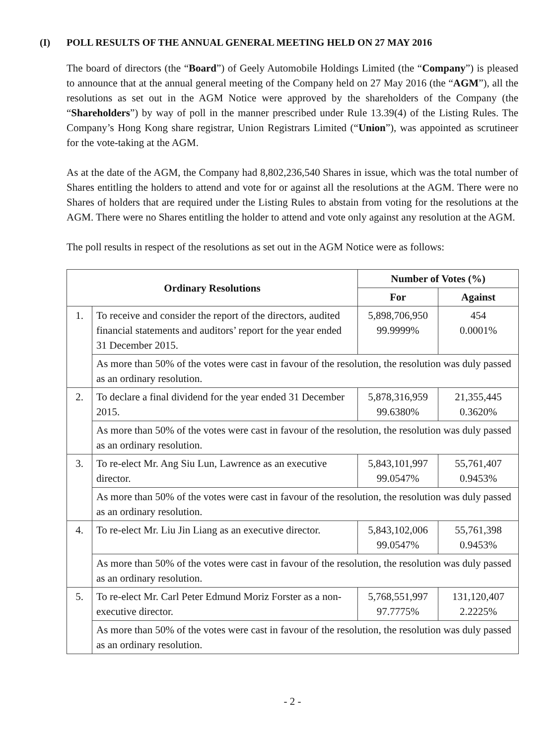(I) POLL RESULTS OF THE ANNUAL GENERAL MEETING HELD ON 27 MAY 2016
The board of directors (the “Board”) of Geely Automobile Holdings Limited (the “Company”) is pleased to announce that at the annual general meeting of the Company held on 27 May 2016 (the “AGM”), all the resolutions as set out in the AGM Notice were approved by the shareholders of the Company (the “Shareholders”) by way of poll in the manner prescribed under Rule 13.39(4) of the Listing Rules. The Company’s Hong Kong share registrar, Union Registrars Limited (“Union”), was appointed as scrutineer for the vote-taking at the AGM.
As at the date of the AGM, the Company had 8,802,236,540 Shares in issue, which was the total number of Shares entitling the holders to attend and vote for or against all the resolutions at the AGM. There were no Shares of holders that are required under the Listing Rules to abstain from voting for the resolutions at the AGM. There were no Shares entitling the holder to attend and vote only against any resolution at the AGM.
The poll results in respect of the resolutions as set out in the AGM Notice were as follows:
| Ordinary Resolutions | | Number of Votes (%) | |
| --- | --- | --- | --- |
| | | For | Against |
| 1. | To receive and consider the report of the directors, audited financial statements and auditors’ report for the year ended 31 December 2015. | 5,898,706,950 99.9999% | 454 0.0001% |
| | As more than 50% of the votes were cast in favour of the resolution, the resolution was duly passed as an ordinary resolution. | | |
| 2. | To declare a final dividend for the year ended 31 December 2015. | 5,878,316,959 99.6380% | 21,355,445 0.3620% |
| | As more than 50% of the votes were cast in favour of the resolution, the resolution was duly passed as an ordinary resolution. | | |
| 3. | To re-elect Mr. Ang Siu Lun, Lawrence as an executive director. | 5,843,101,997 99.0547% | 55,761,407 0.9453% |
| | As more than 50% of the votes were cast in favour of the resolution, the resolution was duly passed as an ordinary resolution. | | |
| 4. | To re-elect Mr. Liu Jin Liang as an executive director. | 5,843,102,006 99.0547% | 55,761,398 0.9453% |
| | As more than 50% of the votes were cast in favour of the resolution, the resolution was duly passed as an ordinary resolution. | | |
| 5. | To re-elect Mr. Carl Peter Edmund Moriz Forster as a non-executive director. | 5,768,551,997 97.7775% | 131,120,407 2.2225% |
| | As more than 50% of the votes were cast in favour of the resolution, the resolution was duly passed as an ordinary resolution. | | |
- 2 -